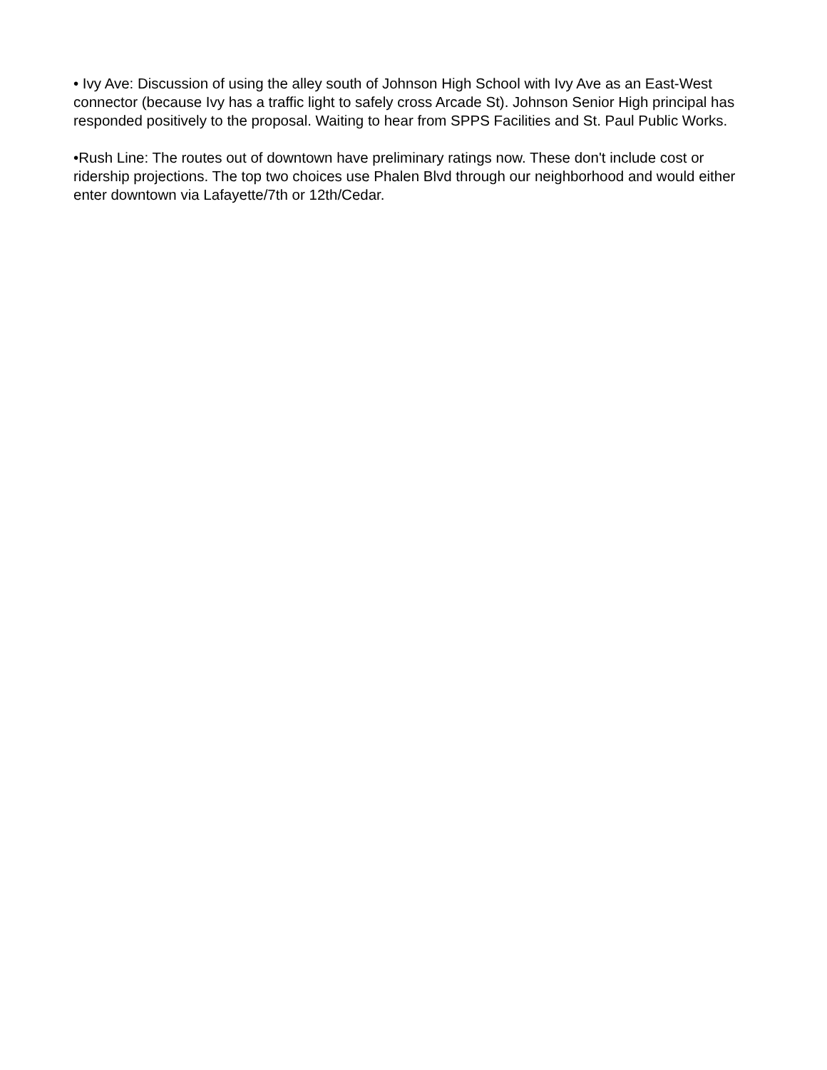• Ivy Ave: Discussion of using the alley south of Johnson High School with Ivy Ave as an East-West connector (because Ivy has a traffic light to safely cross Arcade St). Johnson Senior High principal has responded positively to the proposal. Waiting to hear from SPPS Facilities and St. Paul Public Works.
•Rush Line: The routes out of downtown have preliminary ratings now. These don't include cost or ridership projections. The top two choices use Phalen Blvd through our neighborhood and would either enter downtown via Lafayette/7th or 12th/Cedar.